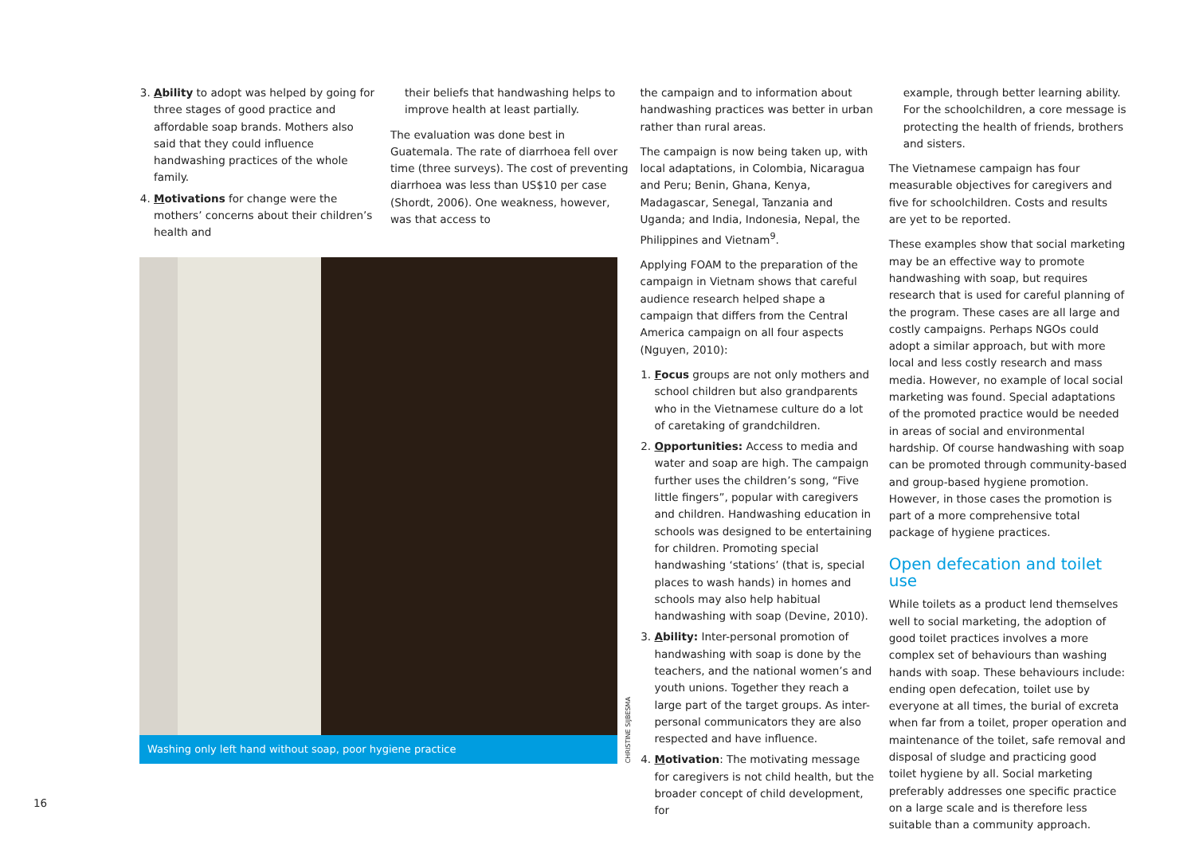3. Ability to adopt was helped by going for three stages of good practice and affordable soap brands. Mothers also said that they could influence handwashing practices of the whole family.
4. Motivations for change were the mothers’ concerns about their children’s health and
their beliefs that handwashing helps to improve health at least partially.
The evaluation was done best in Guatemala. The rate of diarrhoea fell over time (three surveys). The cost of preventing diarrhoea was less than US$10 per case (Shordt, 2006). One weakness, however, was that access to
Washing only left hand without soap, poor hygiene practice
CHRISTINE SIJBESMA
the campaign and to information about handwashing practices was better in urban rather than rural areas.
The campaign is now being taken up, with local adaptations, in Colombia, Nicaragua and Peru; Benin, Ghana, Kenya, Madagascar, Senegal, Tanzania and Uganda; and India, Indonesia, Nepal, the Philippines and Vietnam<sup>9</sup>.
Applying FOAM to the preparation of the campaign in Vietnam shows that careful audience research helped shape a campaign that differs from the Central America campaign on all four aspects (Nguyen, 2010):
1. Focus groups are not only mothers and school children but also grandparents who in the Vietnamese culture do a lot of caretaking of grandchildren.
2. Opportunities: Access to media and water and soap are high. The campaign further uses the children’s song, “Five little fingers”, popular with caregivers and children. Handwashing education in schools was designed to be entertaining for children. Promoting special handwashing ‘stations’ (that is, special places to wash hands) in homes and schools may also help habitual handwashing with soap (Devine, 2010).
3. Ability: Inter-personal promotion of handwashing with soap is done by the teachers, and the national women’s and youth unions. Together they reach a large part of the target groups. As inter-personal communicators they are also respected and have influence.
4. Motivation: The motivating message for caregivers is not child health, but the broader concept of child development, for
example, through better learning ability. For the schoolchildren, a core message is protecting the health of friends, brothers and sisters.
The Vietnamese campaign has four measurable objectives for caregivers and five for schoolchildren. Costs and results are yet to be reported.
These examples show that social marketing may be an effective way to promote handwashing with soap, but requires research that is used for careful planning of the program. These cases are all large and costly campaigns. Perhaps NGOs could adopt a similar approach, but with more local and less costly research and mass media. However, no example of local social marketing was found. Special adaptations of the promoted practice would be needed in areas of social and environmental hardship. Of course handwashing with soap can be promoted through community-based and group-based hygiene promotion. However, in those cases the promotion is part of a more comprehensive total package of hygiene practices.
Open defecation and toilet use
While toilets as a product lend themselves well to social marketing, the adoption of good toilet practices involves a more complex set of behaviours than washing hands with soap. These behaviours include: ending open defecation, toilet use by everyone at all times, the burial of excreta when far from a toilet, proper operation and maintenance of the toilet, safe removal and disposal of sludge and practicing good toilet hygiene by all. Social marketing preferably addresses one specific practice on a large scale and is therefore less suitable than a community approach.
16